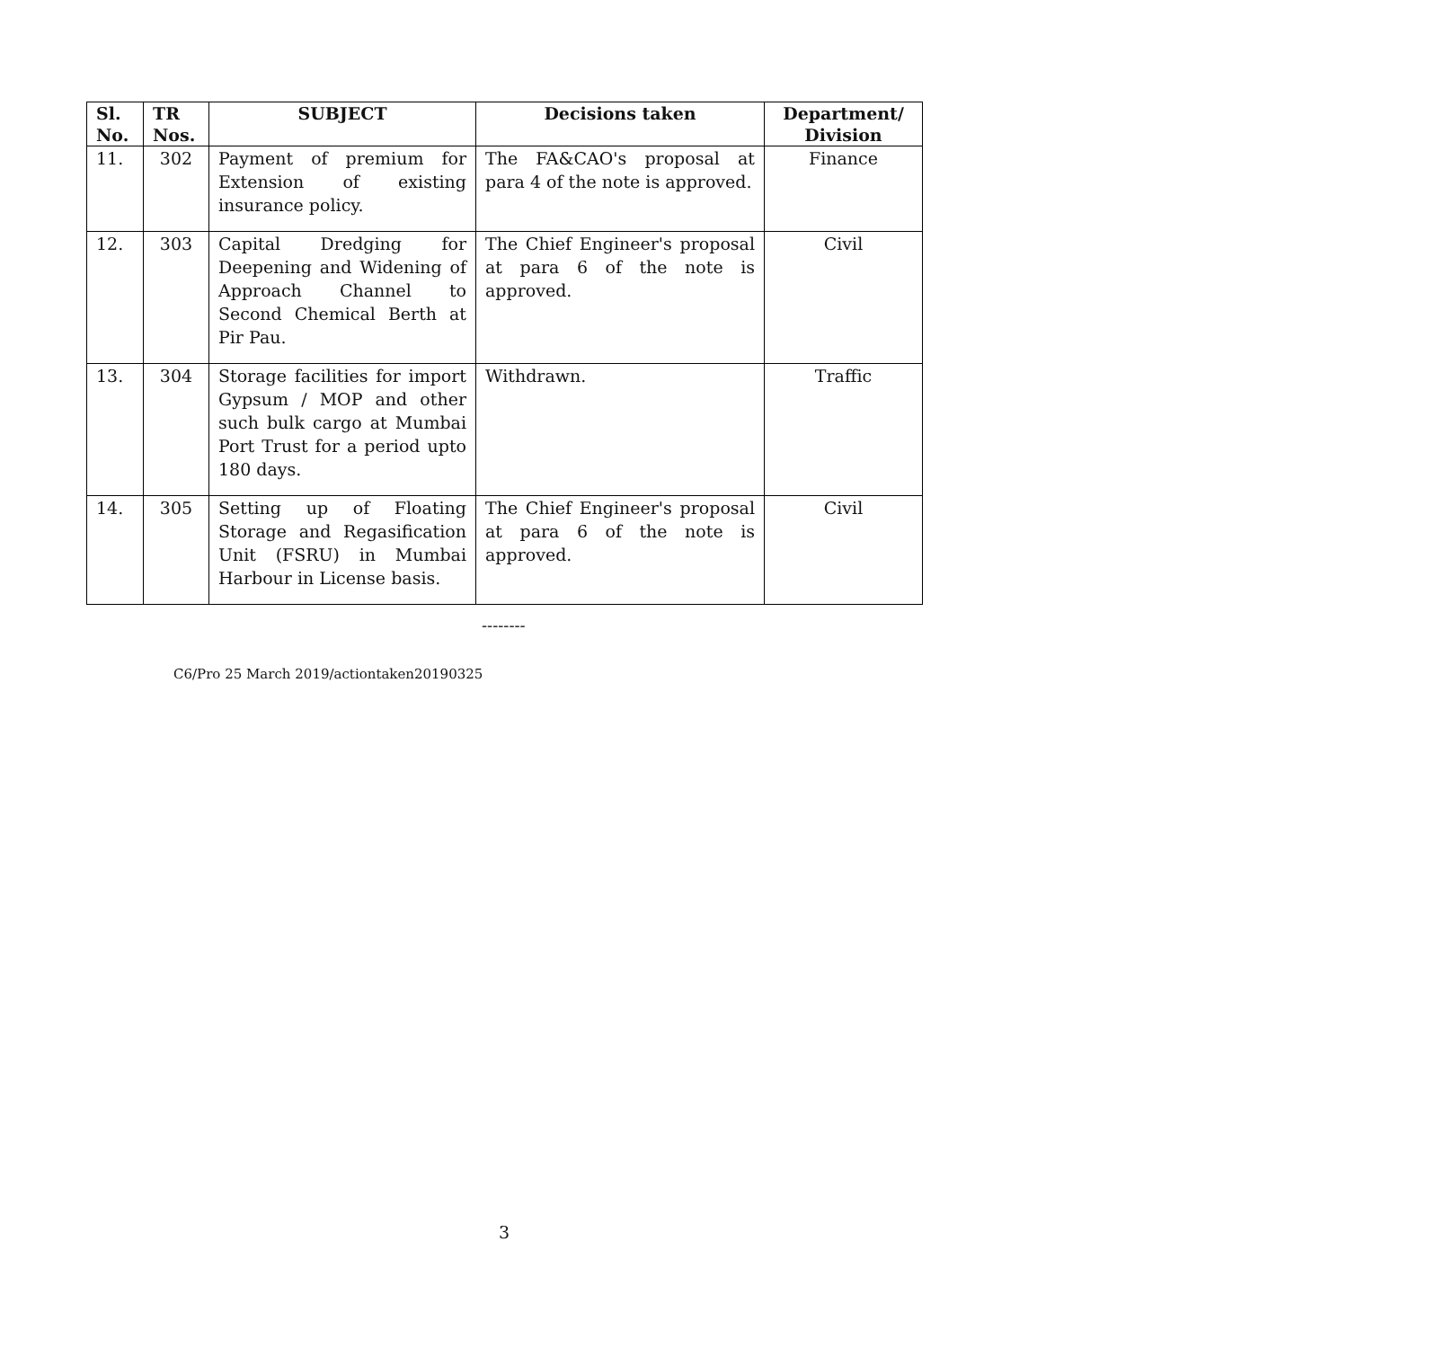| Sl. No. | TR Nos. | SUBJECT | Decisions taken | Department/ Division |
| --- | --- | --- | --- | --- |
| 11. | 302 | Payment of premium for Extension of existing insurance policy. | The FA&CAO's proposal at para 4 of the note is approved. | Finance |
| 12. | 303 | Capital Dredging for Deepening and Widening of Approach Channel to Second Chemical Berth at Pir Pau. | The Chief Engineer's proposal at para 6 of the note is approved. | Civil |
| 13. | 304 | Storage facilities for import Gypsum / MOP and other such bulk cargo at Mumbai Port Trust for a period upto 180 days. | Withdrawn. | Traffic |
| 14. | 305 | Setting up of Floating Storage and Regasification Unit (FSRU) in Mumbai Harbour in License basis. | The Chief Engineer's proposal at para 6 of the note is approved. | Civil |
--------
C6/Pro 25 March 2019/actiontaken20190325
3